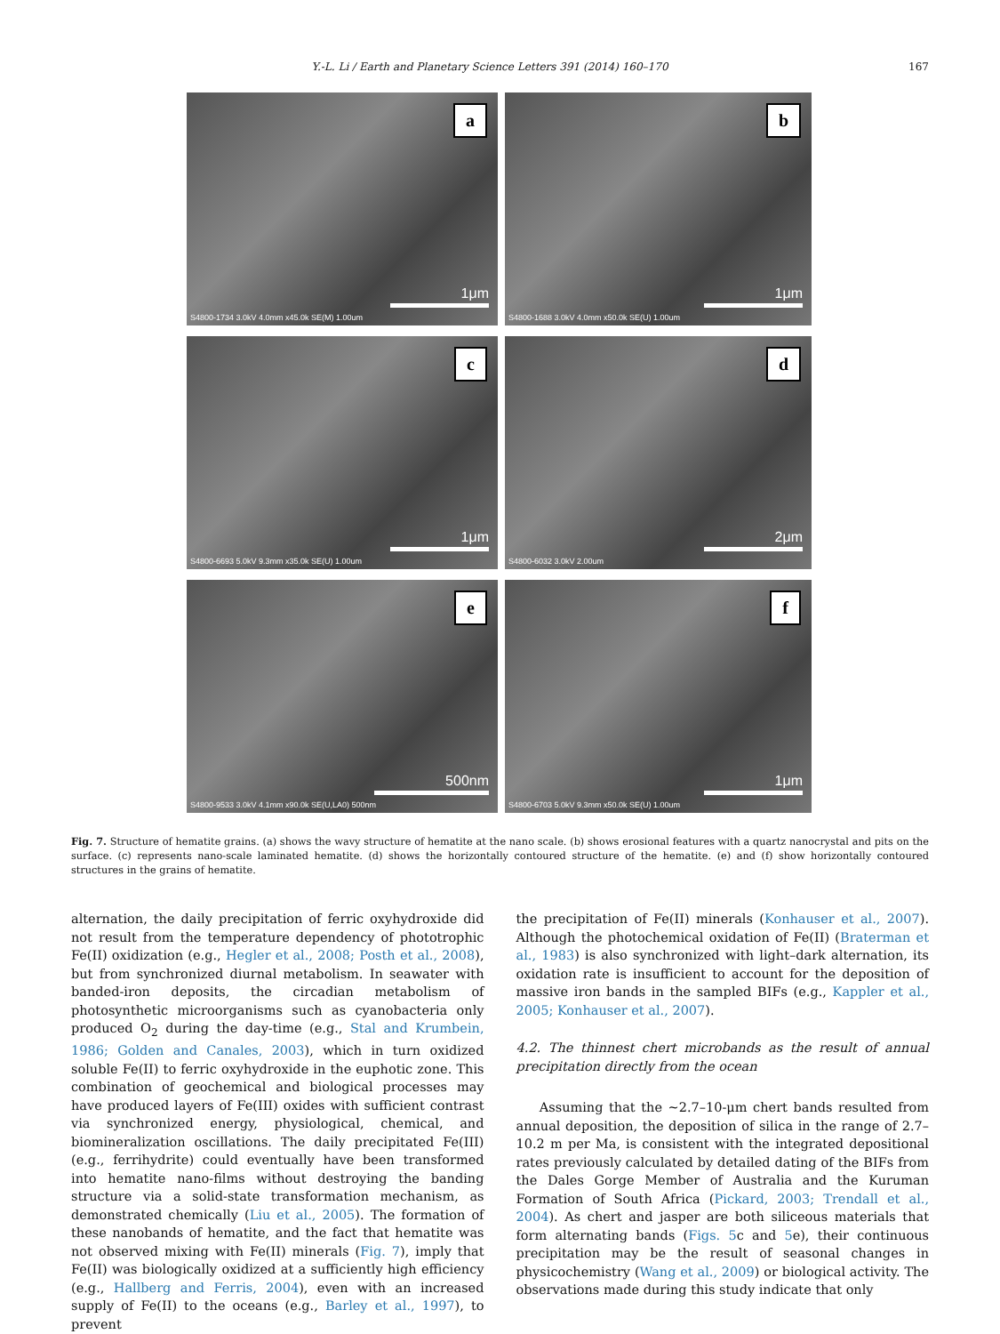Y.-L. Li / Earth and Planetary Science Letters 391 (2014) 160–170 167
a
1μm
S4800-1734 3.0kV 4.0mm x45.0k SE(M) 1.00um
b
1μm
S4800-1688 3.0kV 4.0mm x50.0k SE(U) 1.00um
c
1μm
S4800-6693 5.0kV 9.3mm x35.0k SE(U) 1.00um
d
2μm
S4800-6032 3.0kV 2.00um
e
500nm
S4800-9533 3.0kV 4.1mm x90.0k SE(U,LA0) 500nm
f
1μm
S4800-6703 5.0kV 9.3mm x50.0k SE(U) 1.00um
Fig. 7. Structure of hematite grains. (a) shows the wavy structure of hematite at the nano scale. (b) shows erosional features with a quartz nanocrystal and pits on the surface. (c) represents nano-scale laminated hematite. (d) shows the horizontally contoured structure of the hematite. (e) and (f) show horizontally contoured structures in the grains of hematite.
alternation, the daily precipitation of ferric oxyhydroxide did not result from the temperature dependency of phototrophic Fe(II) oxidization (e.g., Hegler et al., 2008; Posth et al., 2008), but from synchronized diurnal metabolism. In seawater with banded-iron deposits, the circadian metabolism of photosynthetic microorganisms such as cyanobacteria only produced O<sub>2</sub> during the day-time (e.g., Stal and Krumbein, 1986; Golden and Canales, 2003), which in turn oxidized soluble Fe(II) to ferric oxyhydroxide in the euphotic zone. This combination of geochemical and biological processes may have produced layers of Fe(III) oxides with sufficient contrast via synchronized energy, physiological, chemical, and biomineralization oscillations. The daily precipitated Fe(III) (e.g., ferrihydrite) could eventually have been transformed into hematite nano-films without destroying the banding structure via a solid-state transformation mechanism, as demonstrated chemically (Liu et al., 2005). The formation of these nanobands of hematite, and the fact that hematite was not observed mixing with Fe(II) minerals (Fig. 7), imply that Fe(II) was biologically oxidized at a sufficiently high efficiency (e.g., Hallberg and Ferris, 2004), even with an increased supply of Fe(II) to the oceans (e.g., Barley et al., 1997), to prevent
the precipitation of Fe(II) minerals (Konhauser et al., 2007). Although the photochemical oxidation of Fe(II) (Braterman et al., 1983) is also synchronized with light–dark alternation, its oxidation rate is insufficient to account for the deposition of massive iron bands in the sampled BIFs (e.g., Kappler et al., 2005; Konhauser et al., 2007).
4.2. The thinnest chert microbands as the result of annual precipitation directly from the ocean
Assuming that the ∼2.7–10-μm chert bands resulted from annual deposition, the deposition of silica in the range of 2.7–10.2 m per Ma, is consistent with the integrated depositional rates previously calculated by detailed dating of the BIFs from the Dales Gorge Member of Australia and the Kuruman Formation of South Africa (Pickard, 2003; Trendall et al., 2004). As chert and jasper are both siliceous materials that form alternating bands (Figs. 5c and 5e), their continuous precipitation may be the result of seasonal changes in physicochemistry (Wang et al., 2009) or biological activity. The observations made during this study indicate that only